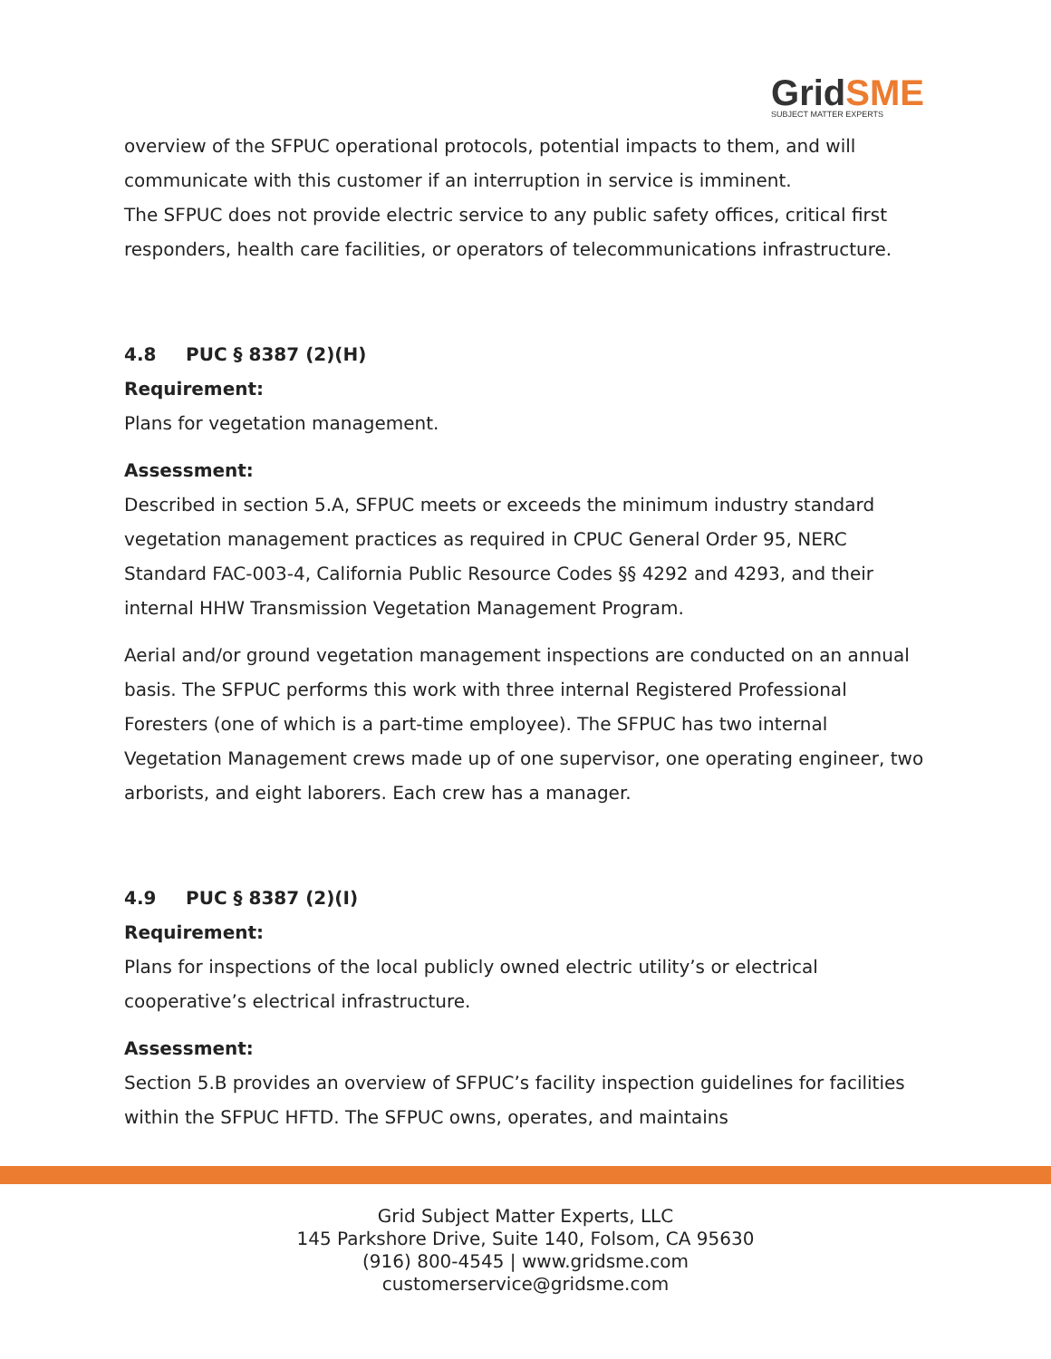GridSME
SUBJECT MATTER EXPERTS
overview of the SFPUC operational protocols, potential impacts to them, and will communicate with this customer if an interruption in service is imminent.
The SFPUC does not provide electric service to any public safety offices, critical first responders, health care facilities, or operators of telecommunications infrastructure.
4.8 PUC § 8387 (2)(H)
Requirement:
Plans for vegetation management.
Assessment:
Described in section 5.A, SFPUC meets or exceeds the minimum industry standard vegetation management practices as required in CPUC General Order 95, NERC Standard FAC-003-4, California Public Resource Codes §§ 4292 and 4293, and their internal HHW Transmission Vegetation Management Program.
Aerial and/or ground vegetation management inspections are conducted on an annual basis. The SFPUC performs this work with three internal Registered Professional Foresters (one of which is a part-time employee). The SFPUC has two internal Vegetation Management crews made up of one supervisor, one operating engineer, two arborists, and eight laborers. Each crew has a manager.
4.9 PUC § 8387 (2)(I)
Requirement:
Plans for inspections of the local publicly owned electric utility’s or electrical cooperative’s electrical infrastructure.
Assessment:
Section 5.B provides an overview of SFPUC’s facility inspection guidelines for facilities within the SFPUC HFTD. The SFPUC owns, operates, and maintains
Grid Subject Matter Experts, LLC
145 Parkshore Drive, Suite 140, Folsom, CA 95630
(916) 800-4545 | www.gridsme.com
customerservice@gridsme.com